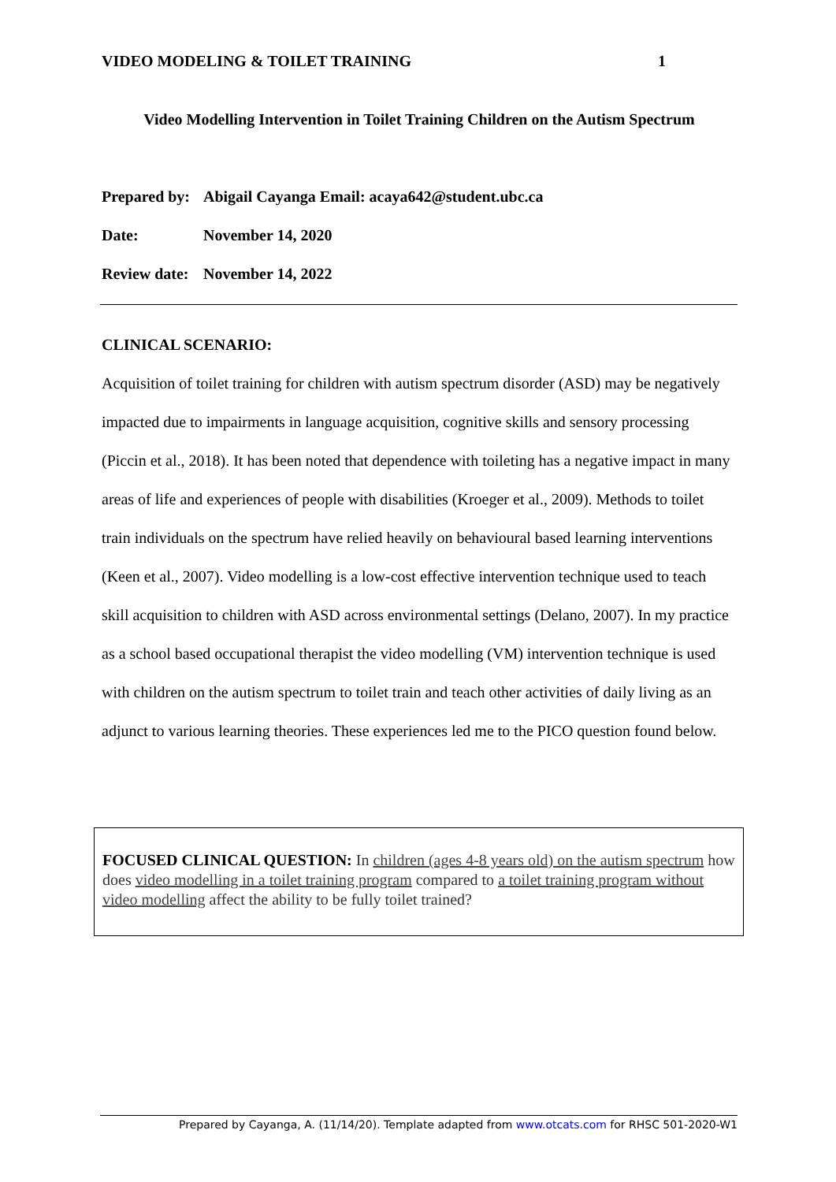VIDEO MODELING & TOILET TRAINING 1
Video Modelling Intervention in Toilet Training Children on the Autism Spectrum
Prepared by: Abigail Cayanga Email: acaya642@student.ubc.ca
Date: November 14, 2020
Review date: November 14, 2022
CLINICAL SCENARIO:
Acquisition of toilet training for children with autism spectrum disorder (ASD) may be negatively impacted due to impairments in language acquisition, cognitive skills and sensory processing (Piccin et al., 2018). It has been noted that dependence with toileting has a negative impact in many areas of life and experiences of people with disabilities (Kroeger et al., 2009). Methods to toilet train individuals on the spectrum have relied heavily on behavioural based learning interventions (Keen et al., 2007). Video modelling is a low-cost effective intervention technique used to teach skill acquisition to children with ASD across environmental settings (Delano, 2007). In my practice as a school based occupational therapist the video modelling (VM) intervention technique is used with children on the autism spectrum to toilet train and teach other activities of daily living as an adjunct to various learning theories. These experiences led me to the PICO question found below.
FOCUSED CLINICAL QUESTION: In children (ages 4-8 years old) on the autism spectrum how does video modelling in a toilet training program compared to a toilet training program without video modelling affect the ability to be fully toilet trained?
Prepared by Cayanga, A. (11/14/20). Template adapted from www.otcats.com for RHSC 501-2020-W1